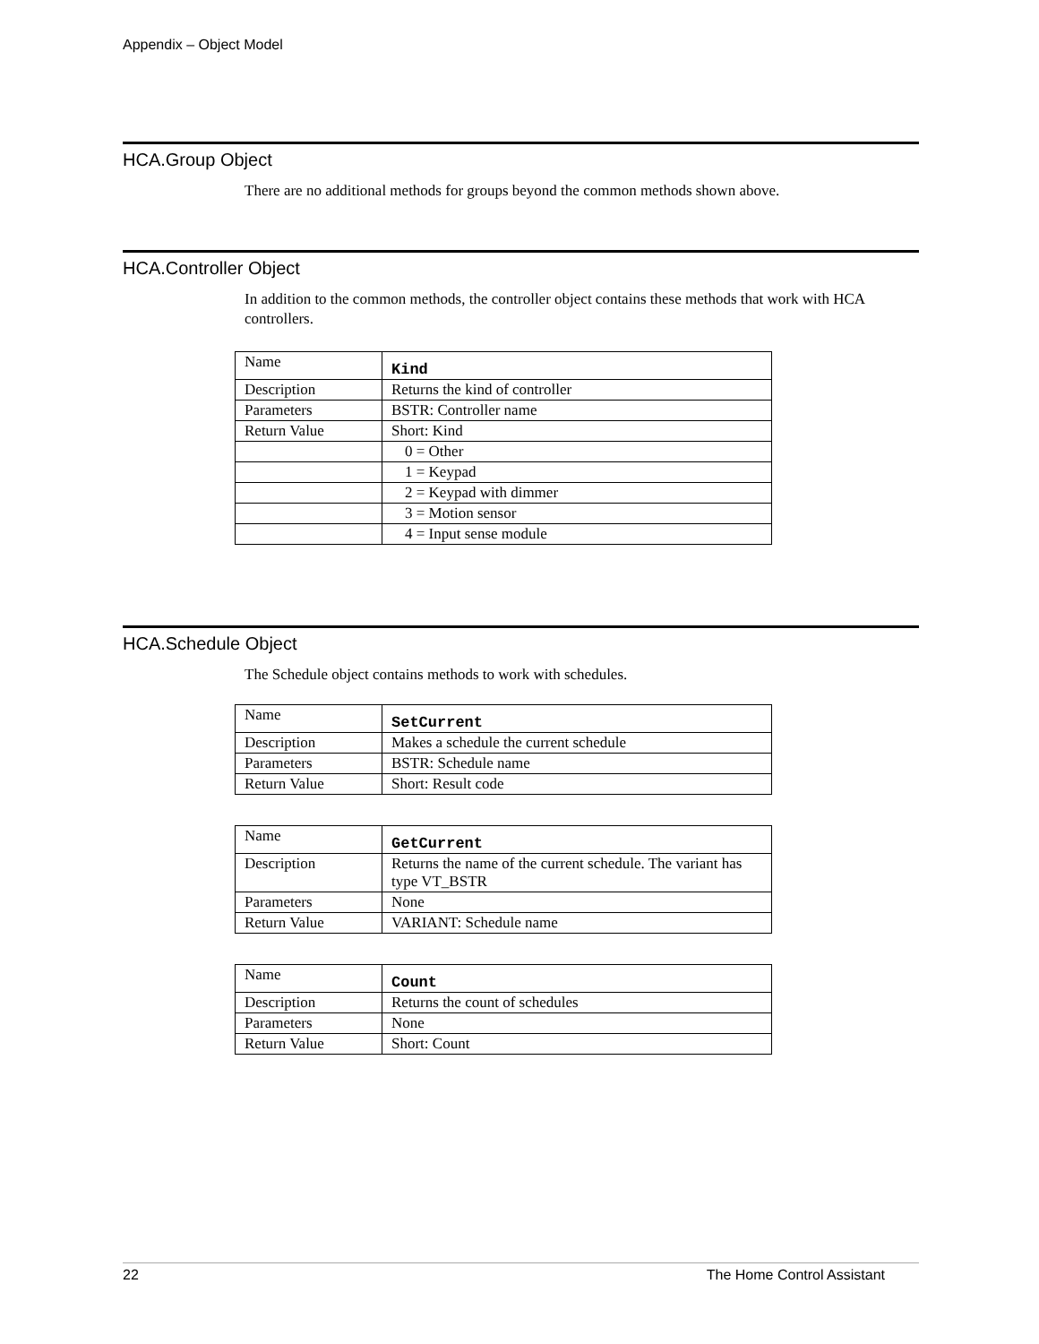Appendix – Object Model
HCA.Group Object
There are no additional methods for groups beyond the common methods shown above.
HCA.Controller Object
In addition to the common methods, the controller object contains these methods that work with HCA controllers.
| Name | Kind |
| Description | Returns the kind of controller |
| Parameters | BSTR: Controller name |
| Return Value | Short: Kind |
| | 0 = Other |
| | 1 = Keypad |
| | 2 = Keypad with dimmer |
| | 3 = Motion sensor |
| | 4 = Input sense module |
HCA.Schedule Object
The Schedule object contains methods to work with schedules.
| Name | SetCurrent |
| Description | Makes a schedule the current schedule |
| Parameters | BSTR: Schedule name |
| Return Value | Short: Result code |
| Name | GetCurrent |
| Description | Returns the name of the current schedule. The variant has type VT_BSTR |
| Parameters | None |
| Return Value | VARIANT: Schedule name |
| Name | Count |
| Description | Returns the count of schedules |
| Parameters | None |
| Return Value | Short: Count |
22 The Home Control Assistant